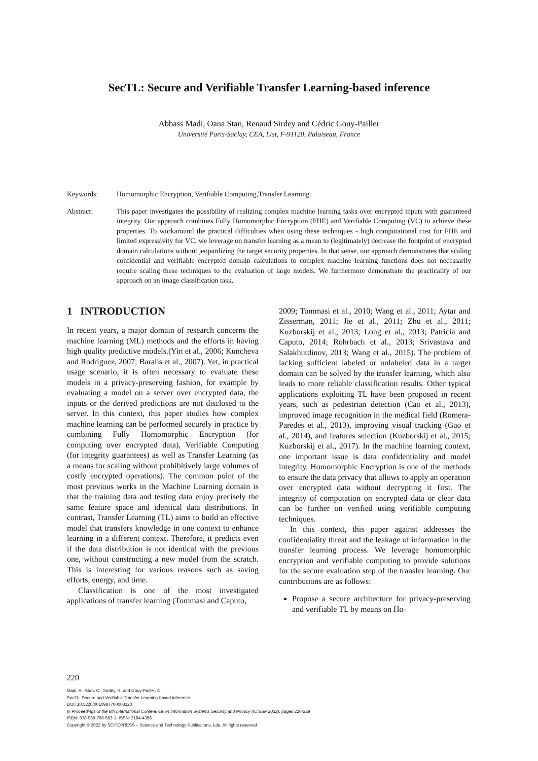SecTL: Secure and Verifiable Transfer Learning-based inference
Abbass Madi, Oana Stan, Renaud Sirdey and Cédric Gouy-Pailler
Université Paris-Saclay, CEA, List, F-91120, Palaiseau, France
Keywords: Homomorphic Encryption, Verifiable Computing,Transfer Learning.
Abstract: This paper investigates the possibility of realizing complex machine learning tasks over encrypted inputs with guaranteed integrity. Our approach combines Fully Homomorphic Encryption (FHE) and Verifiable Computing (VC) to achieve these properties. To workaround the practical difficulties when using these techniques - high computational cost for FHE and limited expressivity for VC, we leverage on transfer learning as a mean to (legitimately) decrease the footprint of encrypted domain calculations without jeopardizing the target security properties. In that sense, our approach demonstrates that scaling confidential and verifiable encrypted domain calculations to complex machine learning functions does not necessarily require scaling these techniques to the evaluation of large models. We furthermore demonstrate the practicality of our approach on an image classification task.
1 INTRODUCTION
In recent years, a major domain of research concerns the machine learning (ML) methods and the efforts in having high quality predictive models.(Yin et al., 2006; Kuncheva and Rodriguez, 2007; Baralis et al., 2007). Yet, in practical usage scenario, it is often necessary to evaluate these models in a privacy-preserving fashion, for example by evaluating a model on a server over encrypted data, the inputs or the derived predictions are not disclosed to the server. In this context, this paper studies how complex machine learning can be performed securely in practice by combining Fully Homomorphic Encryption (for computing over encrypted data), Verifiable Computing (for integrity guarantees) as well as Transfer Learning (as a means for scaling without prohibitively large volumes of costly encrypted operations). The common point of the most previous works in the Machine Learning domain is that the training data and testing data enjoy precisely the same feature space and identical data distributions. In contrast, Transfer Learning (TL) aims to build an effective model that transfers knowledge in one context to enhance learning in a different context. Therefore, it predicts even if the data distribution is not identical with the previous one, without constructing a new model from the scratch. This is interesting for various reasons such as saving efforts, energy, and time.
Classification is one of the most investigated applications of transfer learning (Tommasi and Caputo,
2009; Tommasi et al., 2010; Wang et al., 2011; Aytar and Zisserman, 2011; Jie et al., 2011; Zhu et al., 2011; Kuzborskij et al., 2013; Long et al., 2013; Patricia and Caputo, 2014; Rohrbach et al., 2013; Srivastava and Salakhutdinov, 2013; Wang et al., 2015). The problem of lacking sufficient labeled or unlabeled data in a target domain can be solved by the transfer learning, which also leads to more reliable classification results. Other typical applications exploiting TL have been proposed in recent years, such as pedestrian detection (Cao et al., 2013), improved image recognition in the medical field (Romera-Paredes et al., 2013), improving visual tracking (Gao et al., 2014), and features selection (Kuzborskij et al., 2015; Kuzborskij et al., 2017). In the machine learning context, one important issue is data confidentiality and model integrity. Homomorphic Encryption is one of the methods to ensure the data privacy that allows to apply an operation over encrypted data without decrypting it first. The integrity of computation on encrypted data or clear data can be further on verified using verifiable computing techniques.
In this context, this paper against addresses the confidentiality threat and the leakage of information in the transfer learning process. We leverage homomorphic encryption and verifiable computing to provide solutions for the secure evaluation step of the transfer learning. Our contributions are as follows:
Propose a secure architecture for privacy-preserving and verifiable TL by means on Ho-
220
Madi, A., Stan, O., Sirdey, R. and Gouy-Pailler, C.
SecTL: Secure and Verifiable Transfer Learning-based inference.
DOI: 10.5220/0010987700003120
In Proceedings of the 8th International Conference on Information Systems Security and Privacy (ICISSP 2022), pages 220-229
ISBN: 978-989-758-553-1; ISSN: 2184-4356
Copyright © 2022 by SCITEPRESS – Science and Technology Publications, Lda. All rights reserved